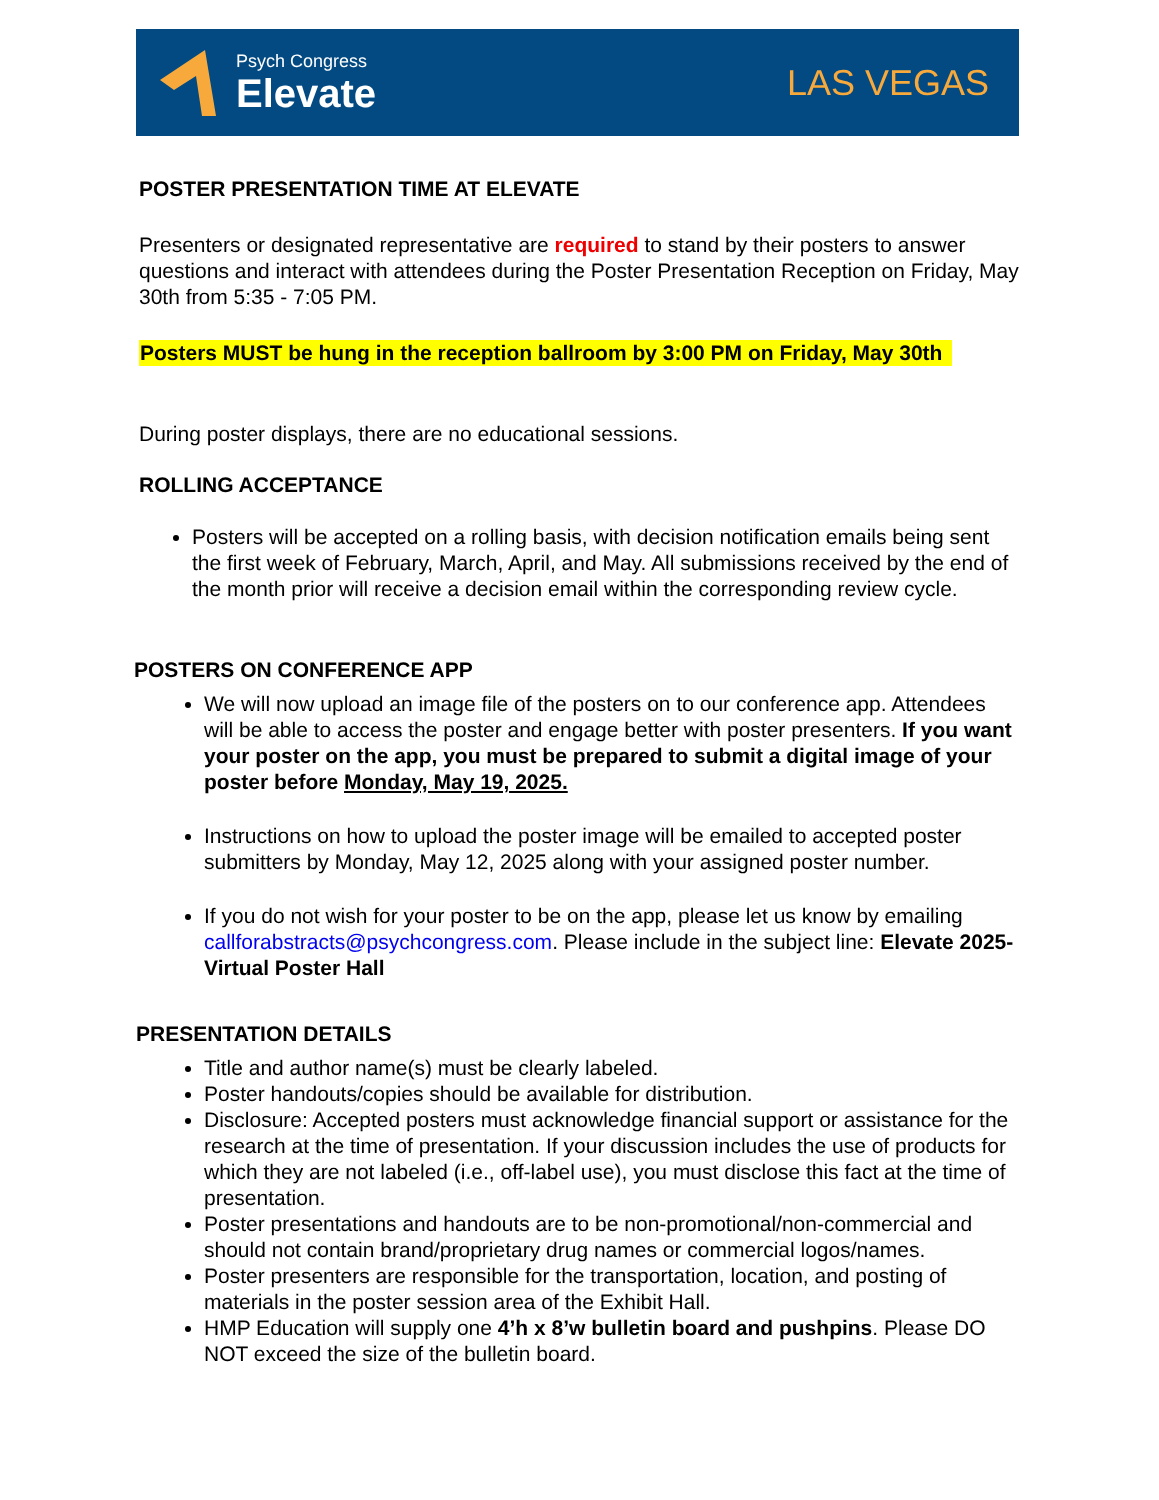Psych Congress
Elevate
LAS VEGAS
POSTER PRESENTATION TIME AT ELEVATE
Presenters or designated representative are required to stand by their posters to answer questions and interact with attendees during the Poster Presentation Reception on Friday, May 30th from 5:35 - 7:05 PM.
Posters MUST be hung in the reception ballroom by 3:00 PM on Friday, May 30th
During poster displays, there are no educational sessions.
ROLLING ACCEPTANCE
Posters will be accepted on a rolling basis, with decision notification emails being sent the first week of February, March, April, and May. All submissions received by the end of the month prior will receive a decision email within the corresponding review cycle.
POSTERS ON CONFERENCE APP
We will now upload an image file of the posters on to our conference app. Attendees will be able to access the poster and engage better with poster presenters. If you want your poster on the app, you must be prepared to submit a digital image of your poster before Monday, May 19, 2025.
Instructions on how to upload the poster image will be emailed to accepted poster submitters by Monday, May 12, 2025 along with your assigned poster number.
If you do not wish for your poster to be on the app, please let us know by emailing callforabstracts@psychcongress.com. Please include in the subject line: Elevate 2025-Virtual Poster Hall
PRESENTATION DETAILS
Title and author name(s) must be clearly labeled.
Poster handouts/copies should be available for distribution.
Disclosure: Accepted posters must acknowledge financial support or assistance for the research at the time of presentation. If your discussion includes the use of products for which they are not labeled (i.e., off-label use), you must disclose this fact at the time of presentation.
Poster presentations and handouts are to be non-promotional/non-commercial and should not contain brand/proprietary drug names or commercial logos/names.
Poster presenters are responsible for the transportation, location, and posting of materials in the poster session area of the Exhibit Hall.
HMP Education will supply one 4’h x 8’w bulletin board and pushpins. Please DO NOT exceed the size of the bulletin board.